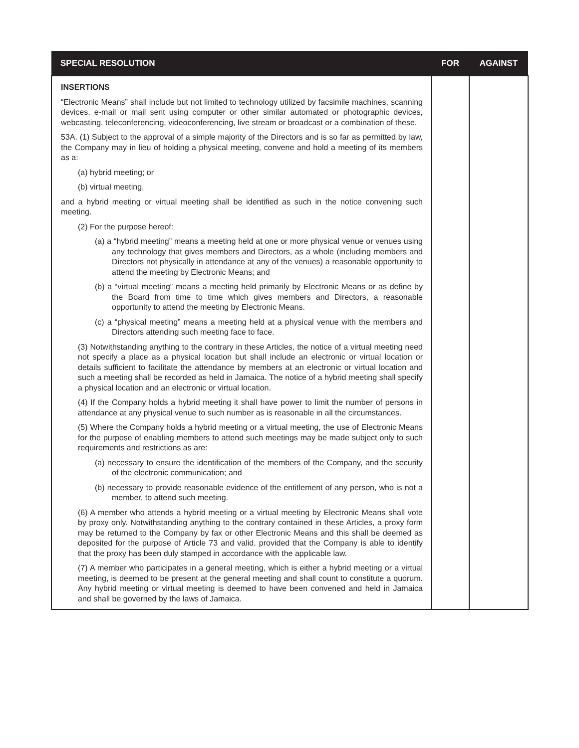| SPECIAL RESOLUTION | FOR | AGAINST |
| --- | --- | --- |
| INSERTIONS “Electronic Means” shall include but not limited to technology utilized by facsimile machines, scanning devices, e-mail or mail sent using computer or other similar automated or photographic devices, webcasting, teleconferencing, videoconferencing, live stream or broadcast or a combination of these. 53A. (1) Subject to the approval of a simple majority of the Directors and is so far as permitted by law, the Company may in lieu of holding a physical meeting, convene and hold a meeting of its members as a: (a) hybrid meeting; or (b) virtual meeting, and a hybrid meeting or virtual meeting shall be identified as such in the notice convening such meeting. (2) For the purpose hereof: (a) a “hybrid meeting” means a meeting held at one or more physical venue or venues using any technology that gives members and Directors, as a whole (including members and Directors not physically in attendance at any of the venues) a reasonable opportunity to attend the meeting by Electronic Means; and (b) a “virtual meeting” means a meeting held primarily by Electronic Means or as define by the Board from time to time which gives members and Directors, a reasonable opportunity to attend the meeting by Electronic Means. (c) a “physical meeting” means a meeting held at a physical venue with the members and Directors attending such meeting face to face. (3) Notwithstanding anything to the contrary in these Articles, the notice of a virtual meeting need not specify a place as a physical location but shall include an electronic or virtual location or details sufficient to facilitate the attendance by members at an electronic or virtual location and such a meeting shall be recorded as held in Jamaica. The notice of a hybrid meeting shall specify a physical location and an electronic or virtual location. (4) If the Company holds a hybrid meeting it shall have power to limit the number of persons in attendance at any physical venue to such number as is reasonable in all the circumstances. (5) Where the Company holds a hybrid meeting or a virtual meeting, the use of Electronic Means for the purpose of enabling members to attend such meetings may be made subject only to such requirements and restrictions as are: (a) necessary to ensure the identification of the members of the Company, and the security of the electronic communication; and (b) necessary to provide reasonable evidence of the entitlement of any person, who is not a member, to attend such meeting. (6) A member who attends a hybrid meeting or a virtual meeting by Electronic Means shall vote by proxy only. Notwithstanding anything to the contrary contained in these Articles, a proxy form may be returned to the Company by fax or other Electronic Means and this shall be deemed as deposited for the purpose of Article 73 and valid, provided that the Company is able to identify that the proxy has been duly stamped in accordance with the applicable law. (7) A member who participates in a general meeting, which is either a hybrid meeting or a virtual meeting, is deemed to be present at the general meeting and shall count to constitute a quorum. Any hybrid meeting or virtual meeting is deemed to have been convened and held in Jamaica and shall be governed by the laws of Jamaica. | | |